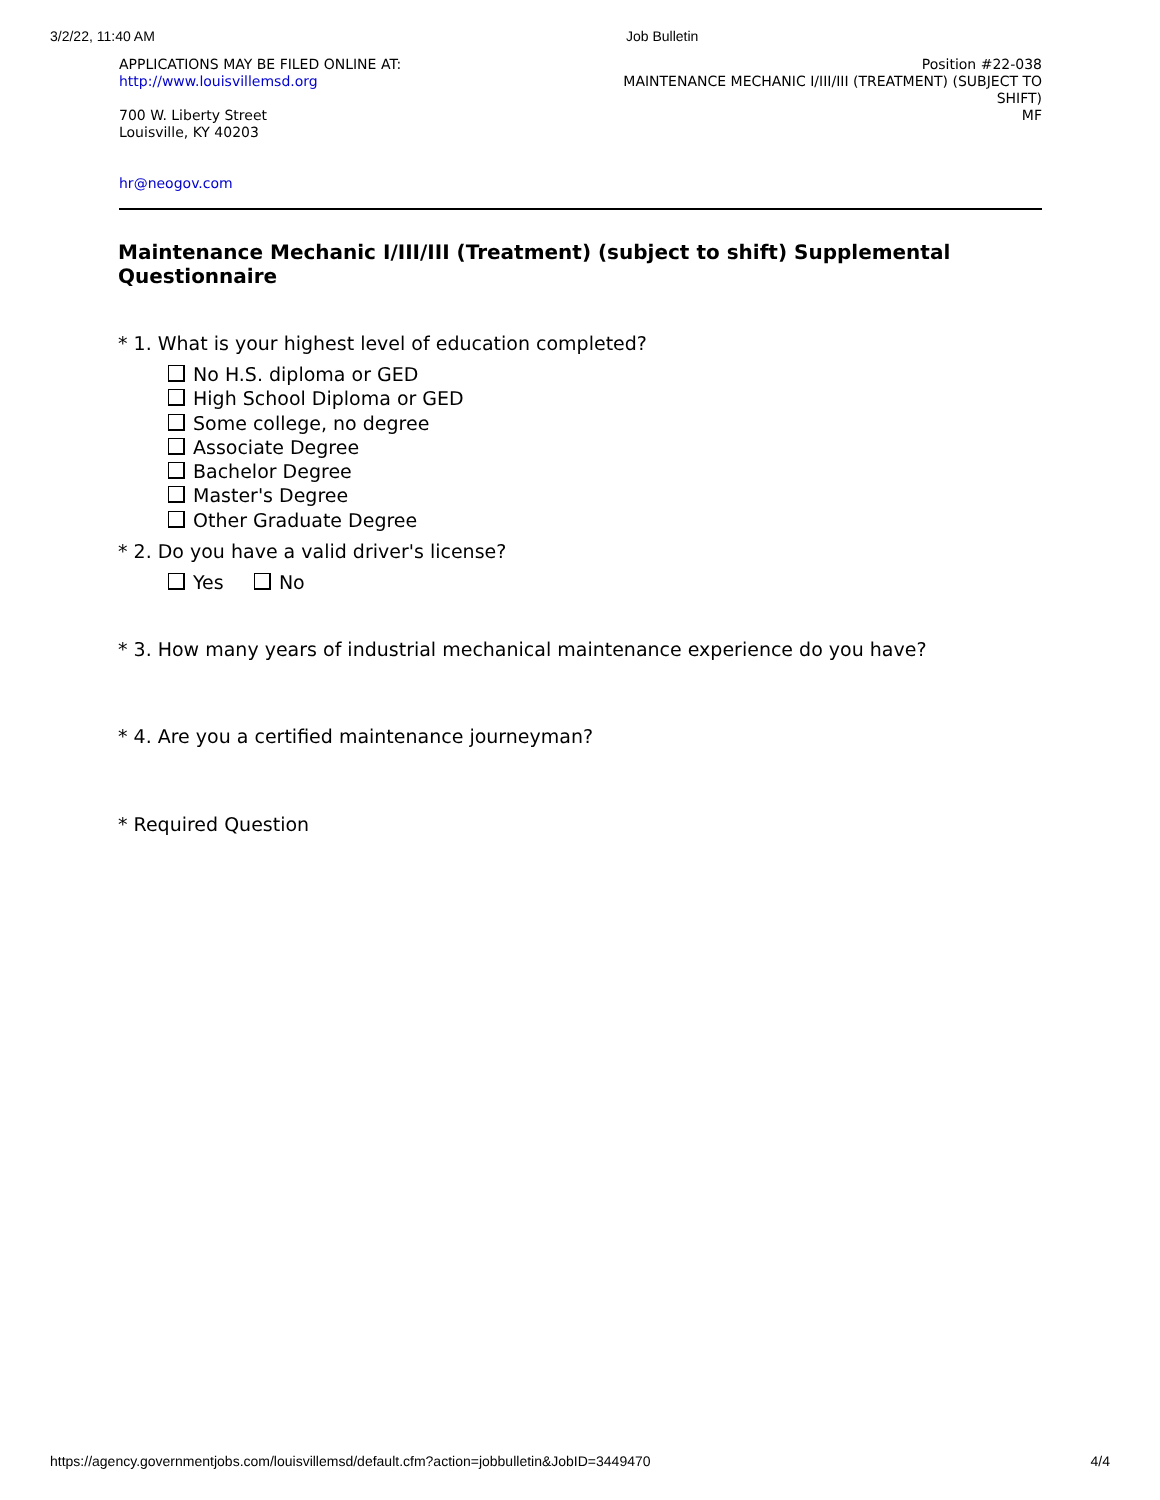3/2/22, 11:40 AM Job Bulletin
APPLICATIONS MAY BE FILED ONLINE AT:
http://www.louisvillemsd.org
700 W. Liberty Street
Louisville, KY 40203
hr@neogov.com
Position #22-038
MAINTENANCE MECHANIC I/III/III (TREATMENT) (SUBJECT TO SHIFT)
MF
Maintenance Mechanic I/III/III (Treatment) (subject to shift) Supplemental Questionnaire
* 1. What is your highest level of education completed?
No H.S. diploma or GED
High School Diploma or GED
Some college, no degree
Associate Degree
Bachelor Degree
Master's Degree
Other Graduate Degree
* 2. Do you have a valid driver's license?
Yes No
* 3. How many years of industrial mechanical maintenance experience do you have?
* 4. Are you a certified maintenance journeyman?
* Required Question
https://agency.governmentjobs.com/louisvillemsd/default.cfm?action=jobbulletin&JobID=3449470 4/4